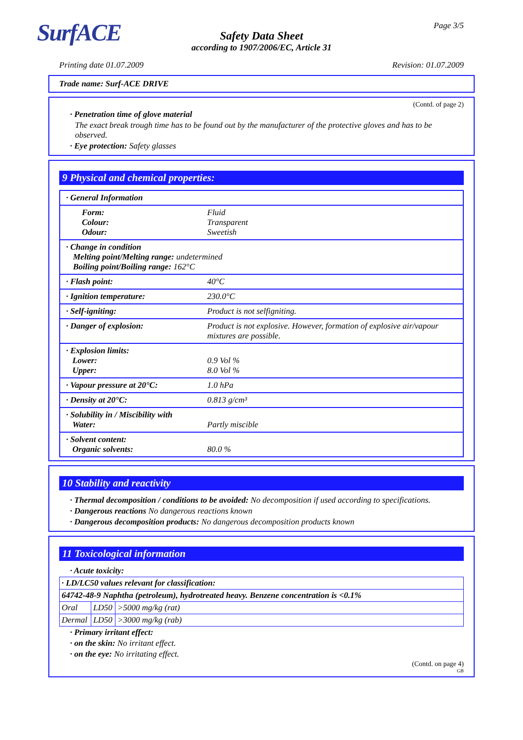SurfACE Page 3/5
Safety Data Sheet
according to 1907/2006/EC, Article 31
Printing date 01.07.2009 Revision: 01.07.2009
Trade name: Surf-ACE DRIVE
(Contd. of page 2)
· Penetration time of glove material
The exact break trough time has to be found out by the manufacturer of the protective gloves and has to be observed.
· Eye protection: Safety glasses
9 Physical and chemical properties:
| · General Information | |
| Form: Colour: Odour: | Fluid Transparent Sweetish |
| · Change in condition Melting point/Melting range: undetermined Boiling point/Boiling range: 162°C | |
| · Flash point: | 40°C |
| · Ignition temperature: | 230.0°C |
| · Self-igniting: | Product is not selfigniting. |
| · Danger of explosion: | Product is not explosive. However, formation of explosive air/vapour mixtures are possible. |
| · Explosion limits: Lower: Upper: | 0.9 Vol % 8.0 Vol % |
| · Vapour pressure at 20°C: | 1.0 hPa |
| · Density at 20°C: | 0.813 g/cm³ |
| · Solubility in / Miscibility with Water: | Partly miscible |
| · Solvent content: Organic solvents: | 80.0 % |
10 Stability and reactivity
· Thermal decomposition / conditions to be avoided: No decomposition if used according to specifications.
· Dangerous reactions No dangerous reactions known
· Dangerous decomposition products: No dangerous decomposition products known
11 Toxicological information
· Acute toxicity:
| · LD/LC50 values relevant for classification: | | |
| 64742-48-9 Naphtha (petroleum), hydrotreated heavy. Benzene concentration is <0.1% | | |
| Oral | LD50 | >5000 mg/kg (rat) |
| Dermal | LD50 | >3000 mg/kg (rab) |
· Primary irritant effect:
· on the skin: No irritant effect.
· on the eye: No irritating effect.
(Contd. on page 4)
GB